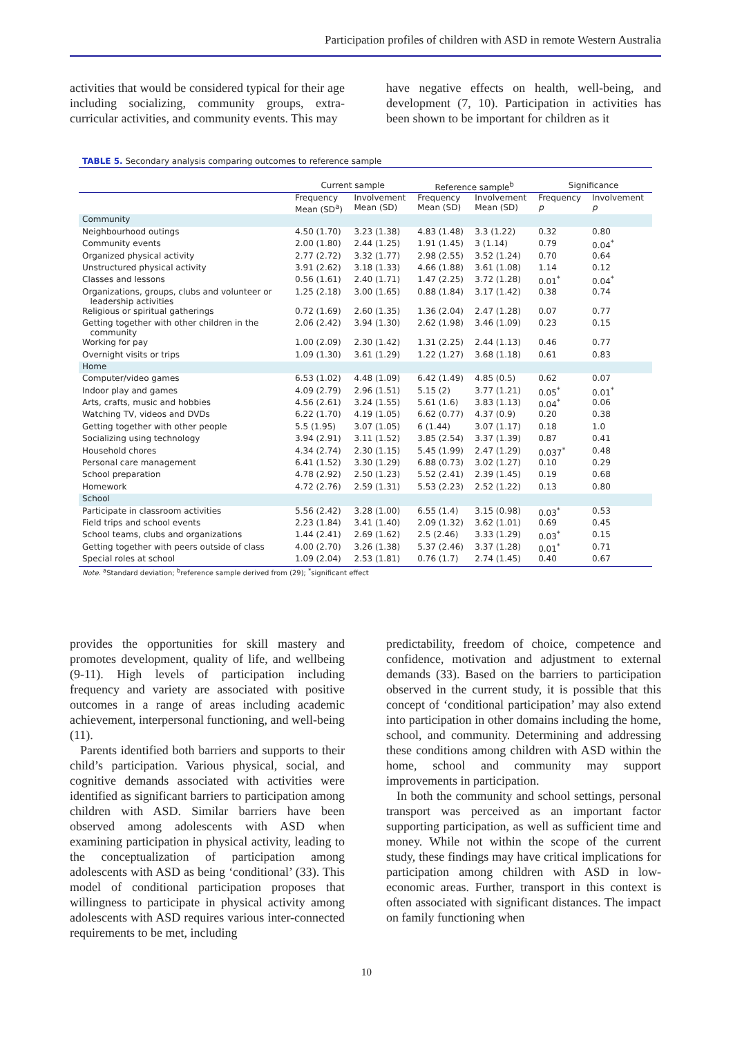Participation profiles of children with ASD in remote Western Australia
activities that would be considered typical for their age including socializing, community groups, extra-curricular activities, and community events. This may
have negative effects on health, well-being, and development (7, 10). Participation in activities has been shown to be important for children as it
TABLE 5. Secondary analysis comparing outcomes to reference sample
| | Current sample | | Reference sample<sup>b</sup> | | Significance | |
| --- | --- | --- | --- | --- | --- | --- |
| | Frequency Mean (SD<sup>a</sup>) | Involvement Mean (SD) | Frequency Mean (SD) | Involvement Mean (SD) | Frequency p | Involvement p |
| Community | | | | | | |
| Neighbourhood outings | 4.50 (1.70) | 3.23 (1.38) | 4.83 (1.48) | 3.3 (1.22) | 0.32 | 0.80 |
| Community events | 2.00 (1.80) | 2.44 (1.25) | 1.91 (1.45) | 3 (1.14) | 0.79 | 0.04<sup>*</sup> |
| Organized physical activity | 2.77 (2.72) | 3.32 (1.77) | 2.98 (2.55) | 3.52 (1.24) | 0.70 | 0.64 |
| Unstructured physical activity | 3.91 (2.62) | 3.18 (1.33) | 4.66 (1.88) | 3.61 (1.08) | 1.14 | 0.12 |
| Classes and lessons | 0.56 (1.61) | 2.40 (1.71) | 1.47 (2.25) | 3.72 (1.28) | 0.01<sup>*</sup> | 0.04<sup>*</sup> |
| Organizations, groups, clubs and volunteer or leadership activities | 1.25 (2.18) | 3.00 (1.65) | 0.88 (1.84) | 3.17 (1.42) | 0.38 | 0.74 |
| Religious or spiritual gatherings | 0.72 (1.69) | 2.60 (1.35) | 1.36 (2.04) | 2.47 (1.28) | 0.07 | 0.77 |
| Getting together with other children in the community | 2.06 (2.42) | 3.94 (1.30) | 2.62 (1.98) | 3.46 (1.09) | 0.23 | 0.15 |
| Working for pay | 1.00 (2.09) | 2.30 (1.42) | 1.31 (2.25) | 2.44 (1.13) | 0.46 | 0.77 |
| Overnight visits or trips | 1.09 (1.30) | 3.61 (1.29) | 1.22 (1.27) | 3.68 (1.18) | 0.61 | 0.83 |
| Home | | | | | | |
| Computer/video games | 6.53 (1.02) | 4.48 (1.09) | 6.42 (1.49) | 4.85 (0.5) | 0.62 | 0.07 |
| Indoor play and games | 4.09 (2.79) | 2.96 (1.51) | 5.15 (2) | 3.77 (1.21) | 0.05<sup>*</sup> | 0.01<sup>*</sup> |
| Arts, crafts, music and hobbies | 4.56 (2.61) | 3.24 (1.55) | 5.61 (1.6) | 3.83 (1.13) | 0.04<sup>*</sup> | 0.06 |
| Watching TV, videos and DVDs | 6.22 (1.70) | 4.19 (1.05) | 6.62 (0.77) | 4.37 (0.9) | 0.20 | 0.38 |
| Getting together with other people | 5.5 (1.95) | 3.07 (1.05) | 6 (1.44) | 3.07 (1.17) | 0.18 | 1.0 |
| Socializing using technology | 3.94 (2.91) | 3.11 (1.52) | 3.85 (2.54) | 3.37 (1.39) | 0.87 | 0.41 |
| Household chores | 4.34 (2.74) | 2.30 (1.15) | 5.45 (1.99) | 2.47 (1.29) | 0.037<sup>*</sup> | 0.48 |
| Personal care management | 6.41 (1.52) | 3.30 (1.29) | 6.88 (0.73) | 3.02 (1.27) | 0.10 | 0.29 |
| School preparation | 4.78 (2.92) | 2.50 (1.23) | 5.52 (2.41) | 2.39 (1.45) | 0.19 | 0.68 |
| Homework | 4.72 (2.76) | 2.59 (1.31) | 5.53 (2.23) | 2.52 (1.22) | 0.13 | 0.80 |
| School | | | | | | |
| Participate in classroom activities | 5.56 (2.42) | 3.28 (1.00) | 6.55 (1.4) | 3.15 (0.98) | 0.03<sup>*</sup> | 0.53 |
| Field trips and school events | 2.23 (1.84) | 3.41 (1.40) | 2.09 (1.32) | 3.62 (1.01) | 0.69 | 0.45 |
| School teams, clubs and organizations | 1.44 (2.41) | 2.69 (1.62) | 2.5 (2.46) | 3.33 (1.29) | 0.03<sup>*</sup> | 0.15 |
| Getting together with peers outside of class | 4.00 (2.70) | 3.26 (1.38) | 5.37 (2.46) | 3.37 (1.28) | 0.01<sup>*</sup> | 0.71 |
| Special roles at school | 1.09 (2.04) | 2.53 (1.81) | 0.76 (1.7) | 2.74 (1.45) | 0.40 | 0.67 |
Note. <sup>a</sup>Standard deviation; <sup>b</sup>reference sample derived from (29); <sup>*</sup>significant effect
provides the opportunities for skill mastery and promotes development, quality of life, and wellbeing (9-11). High levels of participation including frequency and variety are associated with positive outcomes in a range of areas including academic achievement, interpersonal functioning, and well-being (11).
Parents identified both barriers and supports to their child’s participation. Various physical, social, and cognitive demands associated with activities were identified as significant barriers to participation among children with ASD. Similar barriers have been observed among adolescents with ASD when examining participation in physical activity, leading to the conceptualization of participation among adolescents with ASD as being ‘conditional’ (33). This model of conditional participation proposes that willingness to participate in physical activity among adolescents with ASD requires various inter-connected requirements to be met, including
predictability, freedom of choice, competence and confidence, motivation and adjustment to external demands (33). Based on the barriers to participation observed in the current study, it is possible that this concept of ‘conditional participation’ may also extend into participation in other domains including the home, school, and community. Determining and addressing these conditions among children with ASD within the home, school and community may support improvements in participation.
In both the community and school settings, personal transport was perceived as an important factor supporting participation, as well as sufficient time and money. While not within the scope of the current study, these findings may have critical implications for participation among children with ASD in low-economic areas. Further, transport in this context is often associated with significant distances. The impact on family functioning when
10